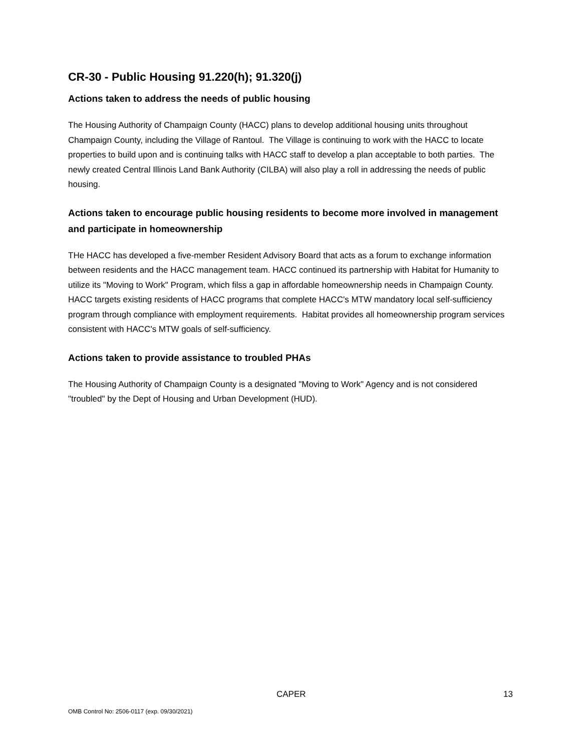CR-30 - Public Housing 91.220(h); 91.320(j)
Actions taken to address the needs of public housing
The Housing Authority of Champaign County (HACC) plans to develop additional housing units throughout Champaign County, including the Village of Rantoul. The Village is continuing to work with the HACC to locate properties to build upon and is continuing talks with HACC staff to develop a plan acceptable to both parties. The newly created Central Illinois Land Bank Authority (CILBA) will also play a roll in addressing the needs of public housing.
Actions taken to encourage public housing residents to become more involved in management and participate in homeownership
THe HACC has developed a five-member Resident Advisory Board that acts as a forum to exchange information between residents and the HACC management team. HACC continued its partnership with Habitat for Humanity to utilize its "Moving to Work" Program, which filss a gap in affordable homeownership needs in Champaign County. HACC targets existing residents of HACC programs that complete HACC's MTW mandatory local self-sufficiency program through compliance with employment requirements. Habitat provides all homeownership program services consistent with HACC's MTW goals of self-sufficiency.
Actions taken to provide assistance to troubled PHAs
The Housing Authority of Champaign County is a designated "Moving to Work" Agency and is not considered "troubled" by the Dept of Housing and Urban Development (HUD).
CAPER 13
OMB Control No: 2506-0117 (exp. 09/30/2021)